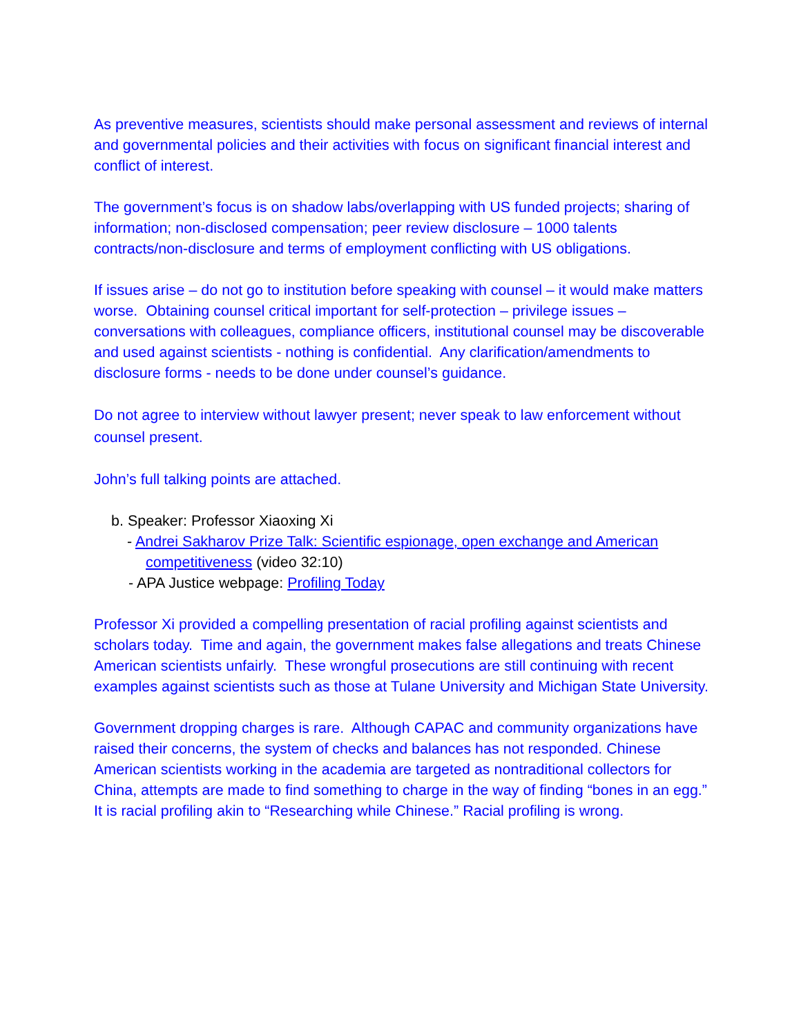As preventive measures, scientists should make personal assessment and reviews of internal and governmental policies and their activities with focus on significant financial interest and conflict of interest.
The government’s focus is on shadow labs/overlapping with US funded projects; sharing of information; non-disclosed compensation; peer review disclosure – 1000 talents contracts/non-disclosure and terms of employment conflicting with US obligations.
If issues arise – do not go to institution before speaking with counsel – it would make matters worse. Obtaining counsel critical important for self-protection – privilege issues – conversations with colleagues, compliance officers, institutional counsel may be discoverable and used against scientists - nothing is confidential. Any clarification/amendments to disclosure forms - needs to be done under counsel’s guidance.
Do not agree to interview without lawyer present; never speak to law enforcement without counsel present.
John’s full talking points are attached.
b. Speaker: Professor Xiaoxing Xi
- Andrei Sakharov Prize Talk: Scientific espionage, open exchange and American
competitiveness (video 32:10)
- APA Justice webpage: Profiling Today
Professor Xi provided a compelling presentation of racial profiling against scientists and scholars today. Time and again, the government makes false allegations and treats Chinese American scientists unfairly. These wrongful prosecutions are still continuing with recent examples against scientists such as those at Tulane University and Michigan State University.
Government dropping charges is rare. Although CAPAC and community organizations have raised their concerns, the system of checks and balances has not responded. Chinese American scientists working in the academia are targeted as nontraditional collectors for China, attempts are made to find something to charge in the way of finding “bones in an egg.” It is racial profiling akin to “Researching while Chinese.” Racial profiling is wrong.